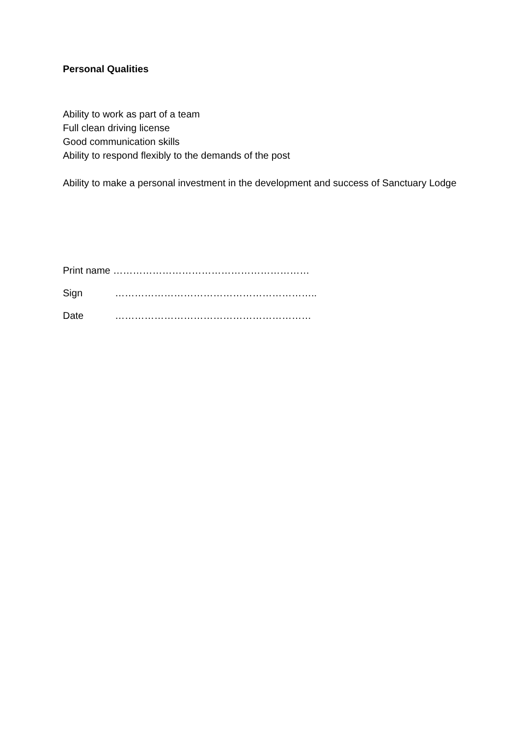Personal Qualities
Ability to work as part of a team
Full clean driving license
Good communication skills
Ability to respond flexibly to the demands of the post
Ability to make a personal investment in the development and success of Sanctuary Lodge
Print name ……………………………………………………
Sign ……………………………………………………..
Date ……………………………………………………